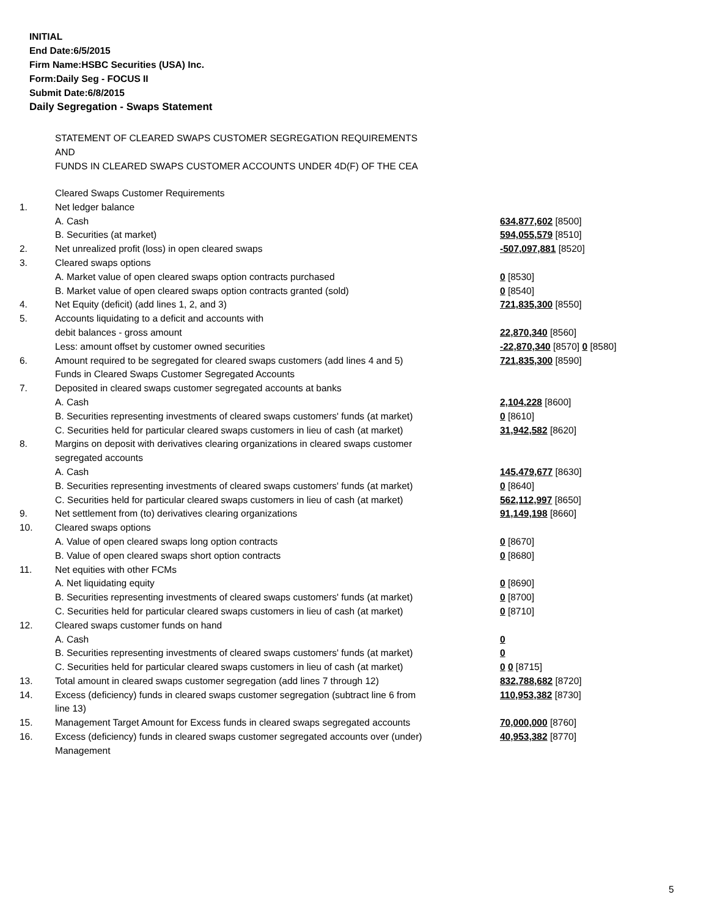INITIAL
End Date:6/5/2015
Firm Name:HSBC Securities (USA) Inc.
Form:Daily Seg - FOCUS II
Submit Date:6/8/2015
Daily Segregation - Swaps Statement
STATEMENT OF CLEARED SWAPS CUSTOMER SEGREGATION REQUIREMENTS
AND
FUNDS IN CLEARED SWAPS CUSTOMER ACCOUNTS UNDER 4D(F) OF THE CEA
| | Cleared Swaps Customer Requirements | |
| 1. | Net ledger balance | |
| | A. Cash | 634,877,602 [8500] |
| | B. Securities (at market) | 594,055,579 [8510] |
| 2. | Net unrealized profit (loss) in open cleared swaps | -507,097,881 [8520] |
| 3. | Cleared swaps options | |
| | A. Market value of open cleared swaps option contracts purchased | 0 [8530] |
| | B. Market value of open cleared swaps option contracts granted (sold) | 0 [8540] |
| 4. | Net Equity (deficit) (add lines 1, 2, and 3) | 721,835,300 [8550] |
| 5. | Accounts liquidating to a deficit and accounts with | |
| | debit balances - gross amount | 22,870,340 [8560] |
| | Less: amount offset by customer owned securities | -22,870,340 [8570] 0 [8580] |
| 6. | Amount required to be segregated for cleared swaps customers (add lines 4 and 5) | 721,835,300 [8590] |
| | Funds in Cleared Swaps Customer Segregated Accounts | |
| 7. | Deposited in cleared swaps customer segregated accounts at banks | |
| | A. Cash | 2,104,228 [8600] |
| | B. Securities representing investments of cleared swaps customers' funds (at market) | 0 [8610] |
| | C. Securities held for particular cleared swaps customers in lieu of cash (at market) | 31,942,582 [8620] |
| 8. | Margins on deposit with derivatives clearing organizations in cleared swaps customer segregated accounts | |
| | A. Cash | 145,479,677 [8630] |
| | B. Securities representing investments of cleared swaps customers' funds (at market) | 0 [8640] |
| | C. Securities held for particular cleared swaps customers in lieu of cash (at market) | 562,112,997 [8650] |
| 9. | Net settlement from (to) derivatives clearing organizations | 91,149,198 [8660] |
| 10. | Cleared swaps options | |
| | A. Value of open cleared swaps long option contracts | 0 [8670] |
| | B. Value of open cleared swaps short option contracts | 0 [8680] |
| 11. | Net equities with other FCMs | |
| | A. Net liquidating equity | 0 [8690] |
| | B. Securities representing investments of cleared swaps customers' funds (at market) | 0 [8700] |
| | C. Securities held for particular cleared swaps customers in lieu of cash (at market) | 0 [8710] |
| 12. | Cleared swaps customer funds on hand | |
| | A. Cash | 0 |
| | B. Securities representing investments of cleared swaps customers' funds (at market) | 0 |
| | C. Securities held for particular cleared swaps customers in lieu of cash (at market) | 0 0 [8715] |
| 13. | Total amount in cleared swaps customer segregation (add lines 7 through 12) | 832,788,682 [8720] |
| 14. | Excess (deficiency) funds in cleared swaps customer segregation (subtract line 6 from line 13) | 110,953,382 [8730] |
| 15. | Management Target Amount for Excess funds in cleared swaps segregated accounts | 70,000,000 [8760] |
| 16. | Excess (deficiency) funds in cleared swaps customer segregated accounts over (under) Management | 40,953,382 [8770] |
5